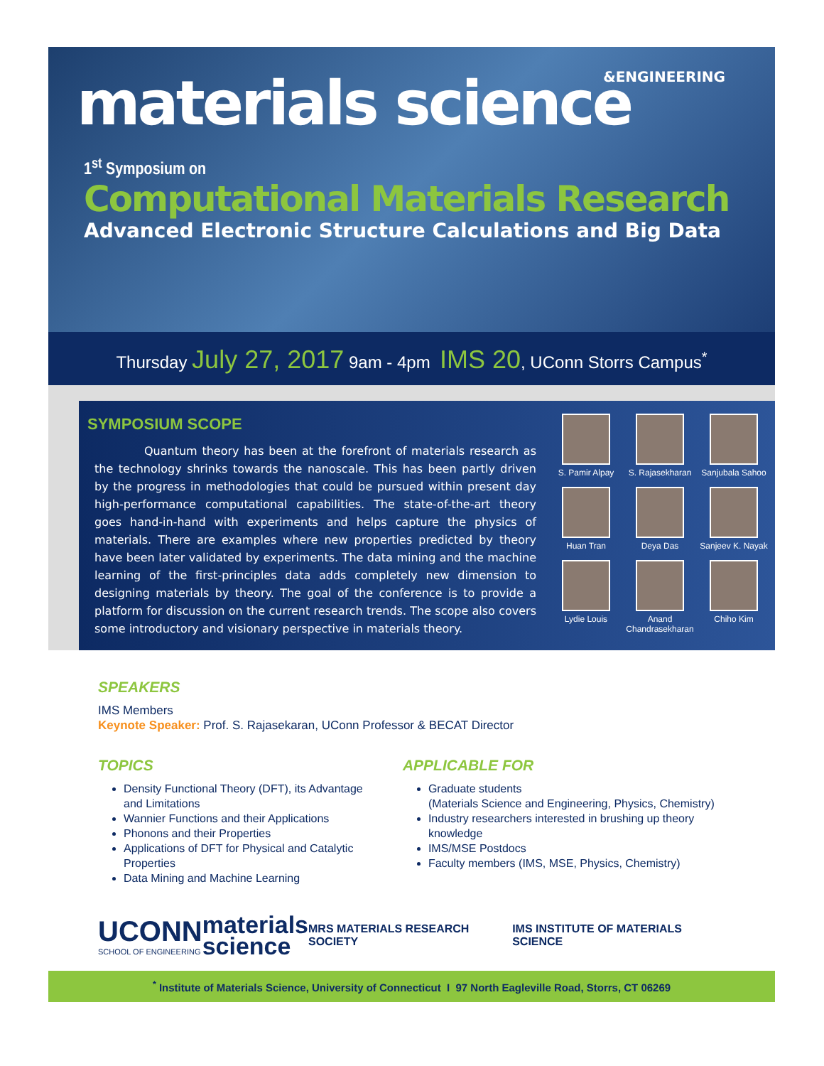&ENGINEERING
materials science
1<sup>st</sup> Symposium on
Computational Materials Research
Advanced Electronic Structure Calculations and Big Data
Thursday July 27, 2017 9am - 4pm IMS 20, UConn Storrs Campus<sup>*</sup>
SYMPOSIUM SCOPE
Quantum theory has been at the forefront of materials research as the technology shrinks towards the nanoscale. This has been partly driven by the progress in methodologies that could be pursued within present day high-performance computational capabilities. The state-of-the-art theory goes hand-in-hand with experiments and helps capture the physics of materials. There are examples where new properties predicted by theory have been later validated by experiments. The data mining and the machine learning of the first-principles data adds completely new dimension to designing materials by theory. The goal of the conference is to provide a platform for discussion on the current research trends. The scope also covers some introductory and visionary perspective in materials theory.
S. Pamir Alpay
S. Rajasekharan
Sanjubala Sahoo
Huan Tran
Deya Das
Sanjeev K. Nayak
Lydie Louis
Anand Chandrasekharan
Chiho Kim
SPEAKERS
IMS Members
Keynote Speaker: Prof. S. Rajasekaran, UConn Professor & BECAT Director
TOPICS
Density Functional Theory (DFT), its Advantage and Limitations
Wannier Functions and their Applications
Phonons and their Properties
Applications of DFT for Physical and Catalytic Properties
Data Mining and Machine Learning
APPLICABLE FOR
Graduate students
(Materials Science and Engineering, Physics, Chemistry)
Industry researchers interested in brushing up theory knowledge
IMS/MSE Postdocs
Faculty members (IMS, MSE, Physics, Chemistry)
UCONN
SCHOOL OF ENGINEERING
materials
science
MRS MATERIALS RESEARCH SOCIETY
IMS INSTITUTE OF MATERIALS SCIENCE
<sup>*</sup> Institute of Materials Science, University of Connecticut I 97 North Eagleville Road, Storrs, CT 06269